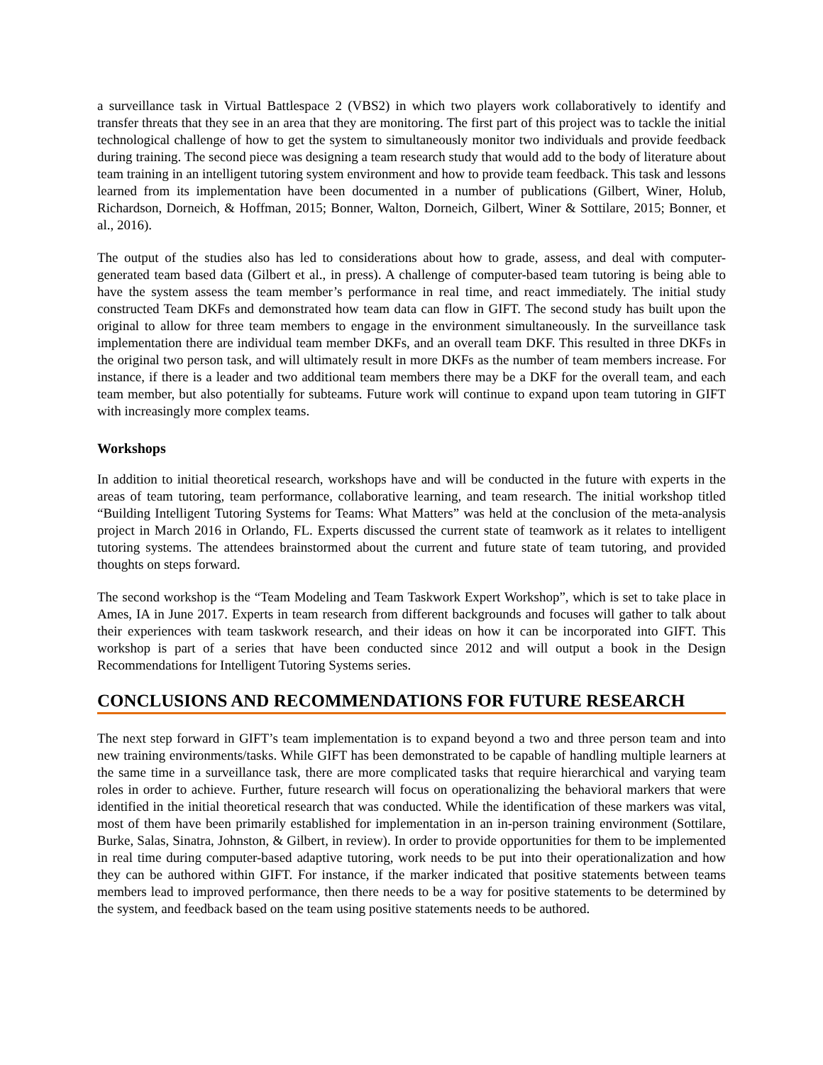a surveillance task in Virtual Battlespace 2 (VBS2) in which two players work collaboratively to identify and transfer threats that they see in an area that they are monitoring. The first part of this project was to tackle the initial technological challenge of how to get the system to simultaneously monitor two individuals and provide feedback during training. The second piece was designing a team research study that would add to the body of literature about team training in an intelligent tutoring system environment and how to provide team feedback. This task and lessons learned from its implementation have been documented in a number of publications (Gilbert, Winer, Holub, Richardson, Dorneich, & Hoffman, 2015; Bonner, Walton, Dorneich, Gilbert, Winer & Sottilare, 2015; Bonner, et al., 2016).
The output of the studies also has led to considerations about how to grade, assess, and deal with computer-generated team based data (Gilbert et al., in press). A challenge of computer-based team tutoring is being able to have the system assess the team member’s performance in real time, and react immediately. The initial study constructed Team DKFs and demonstrated how team data can flow in GIFT. The second study has built upon the original to allow for three team members to engage in the environment simultaneously. In the surveillance task implementation there are individual team member DKFs, and an overall team DKF. This resulted in three DKFs in the original two person task, and will ultimately result in more DKFs as the number of team members increase. For instance, if there is a leader and two additional team members there may be a DKF for the overall team, and each team member, but also potentially for subteams. Future work will continue to expand upon team tutoring in GIFT with increasingly more complex teams.
Workshops
In addition to initial theoretical research, workshops have and will be conducted in the future with experts in the areas of team tutoring, team performance, collaborative learning, and team research. The initial workshop titled “Building Intelligent Tutoring Systems for Teams: What Matters” was held at the conclusion of the meta-analysis project in March 2016 in Orlando, FL. Experts discussed the current state of teamwork as it relates to intelligent tutoring systems. The attendees brainstormed about the current and future state of team tutoring, and provided thoughts on steps forward.
The second workshop is the “Team Modeling and Team Taskwork Expert Workshop”, which is set to take place in Ames, IA in June 2017. Experts in team research from different backgrounds and focuses will gather to talk about their experiences with team taskwork research, and their ideas on how it can be incorporated into GIFT. This workshop is part of a series that have been conducted since 2012 and will output a book in the Design Recommendations for Intelligent Tutoring Systems series.
CONCLUSIONS AND RECOMMENDATIONS FOR FUTURE RESEARCH
The next step forward in GIFT’s team implementation is to expand beyond a two and three person team and into new training environments/tasks. While GIFT has been demonstrated to be capable of handling multiple learners at the same time in a surveillance task, there are more complicated tasks that require hierarchical and varying team roles in order to achieve. Further, future research will focus on operationalizing the behavioral markers that were identified in the initial theoretical research that was conducted. While the identification of these markers was vital, most of them have been primarily established for implementation in an in-person training environment (Sottilare, Burke, Salas, Sinatra, Johnston, & Gilbert, in review). In order to provide opportunities for them to be implemented in real time during computer-based adaptive tutoring, work needs to be put into their operationalization and how they can be authored within GIFT. For instance, if the marker indicated that positive statements between teams members lead to improved performance, then there needs to be a way for positive statements to be determined by the system, and feedback based on the team using positive statements needs to be authored.